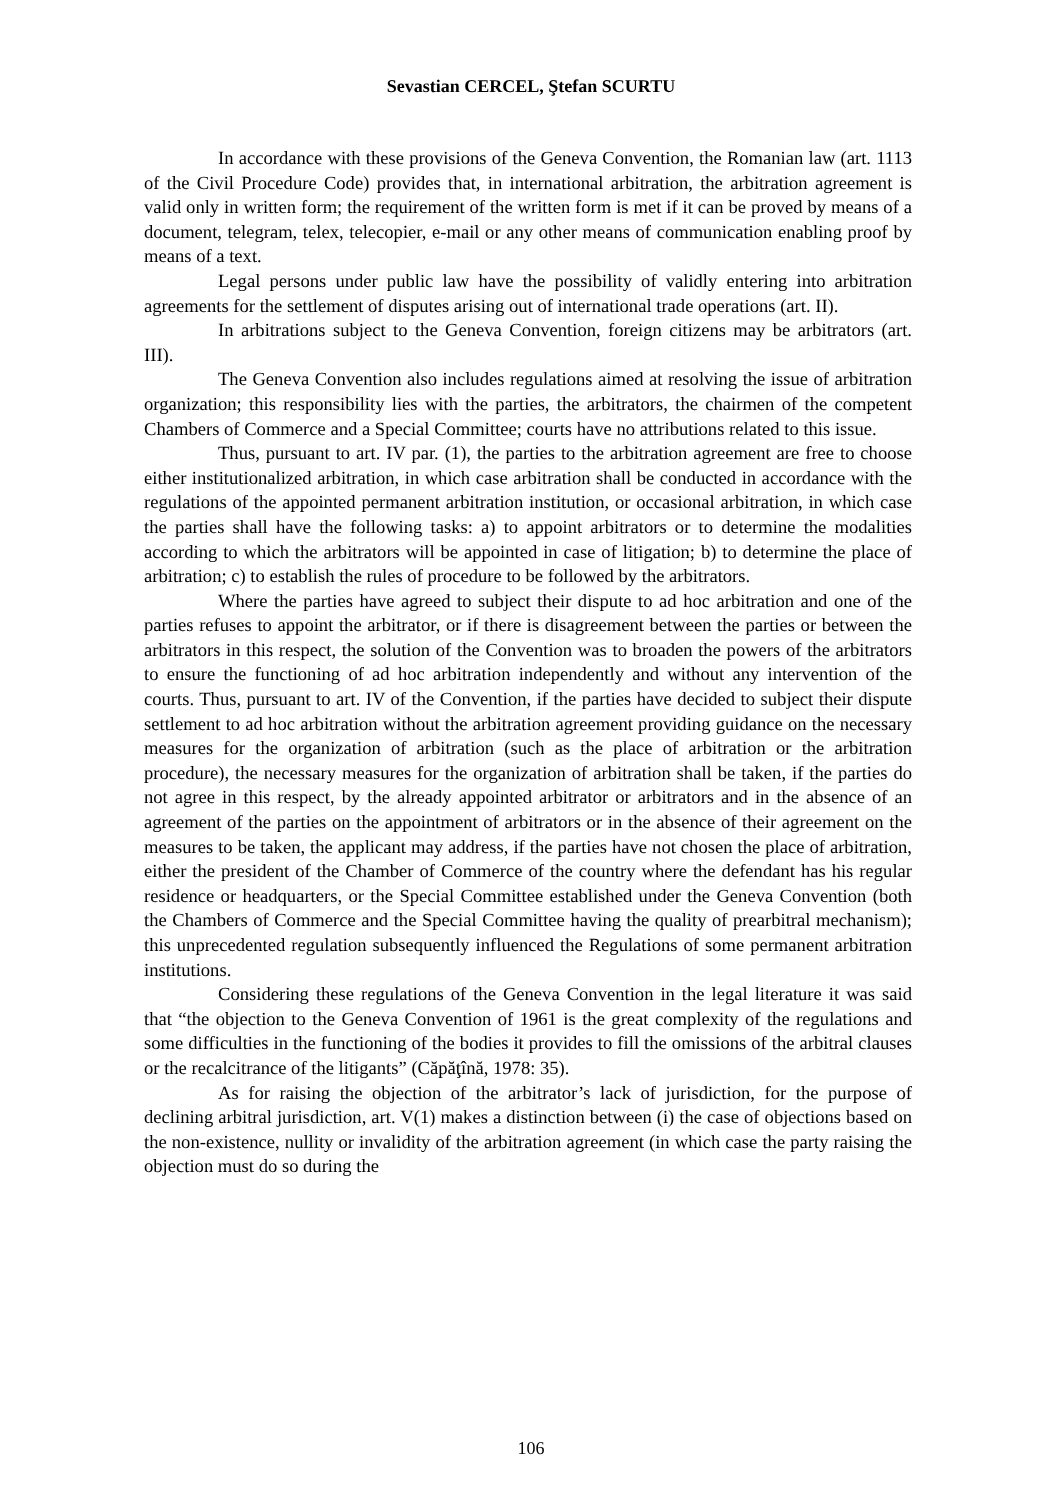Sevastian CERCEL, Ştefan SCURTU
In accordance with these provisions of the Geneva Convention, the Romanian law (art. 1113 of the Civil Procedure Code) provides that, in international arbitration, the arbitration agreement is valid only in written form; the requirement of the written form is met if it can be proved by means of a document, telegram, telex, telecopier, e-mail or any other means of communication enabling proof by means of a text.
Legal persons under public law have the possibility of validly entering into arbitration agreements for the settlement of disputes arising out of international trade operations (art. II).
In arbitrations subject to the Geneva Convention, foreign citizens may be arbitrators (art. III).
The Geneva Convention also includes regulations aimed at resolving the issue of arbitration organization; this responsibility lies with the parties, the arbitrators, the chairmen of the competent Chambers of Commerce and a Special Committee; courts have no attributions related to this issue.
Thus, pursuant to art. IV par. (1), the parties to the arbitration agreement are free to choose either institutionalized arbitration, in which case arbitration shall be conducted in accordance with the regulations of the appointed permanent arbitration institution, or occasional arbitration, in which case the parties shall have the following tasks: a) to appoint arbitrators or to determine the modalities according to which the arbitrators will be appointed in case of litigation; b) to determine the place of arbitration; c) to establish the rules of procedure to be followed by the arbitrators.
Where the parties have agreed to subject their dispute to ad hoc arbitration and one of the parties refuses to appoint the arbitrator, or if there is disagreement between the parties or between the arbitrators in this respect, the solution of the Convention was to broaden the powers of the arbitrators to ensure the functioning of ad hoc arbitration independently and without any intervention of the courts. Thus, pursuant to art. IV of the Convention, if the parties have decided to subject their dispute settlement to ad hoc arbitration without the arbitration agreement providing guidance on the necessary measures for the organization of arbitration (such as the place of arbitration or the arbitration procedure), the necessary measures for the organization of arbitration shall be taken, if the parties do not agree in this respect, by the already appointed arbitrator or arbitrators and in the absence of an agreement of the parties on the appointment of arbitrators or in the absence of their agreement on the measures to be taken, the applicant may address, if the parties have not chosen the place of arbitration, either the president of the Chamber of Commerce of the country where the defendant has his regular residence or headquarters, or the Special Committee established under the Geneva Convention (both the Chambers of Commerce and the Special Committee having the quality of prearbitral mechanism); this unprecedented regulation subsequently influenced the Regulations of some permanent arbitration institutions.
Considering these regulations of the Geneva Convention in the legal literature it was said that “the objection to the Geneva Convention of 1961 is the great complexity of the regulations and some difficulties in the functioning of the bodies it provides to fill the omissions of the arbitral clauses or the recalcitrance of the litigants” (Căpăţînă, 1978: 35).
As for raising the objection of the arbitrator’s lack of jurisdiction, for the purpose of declining arbitral jurisdiction, art. V(1) makes a distinction between (i) the case of objections based on the non-existence, nullity or invalidity of the arbitration agreement (in which case the party raising the objection must do so during the
106